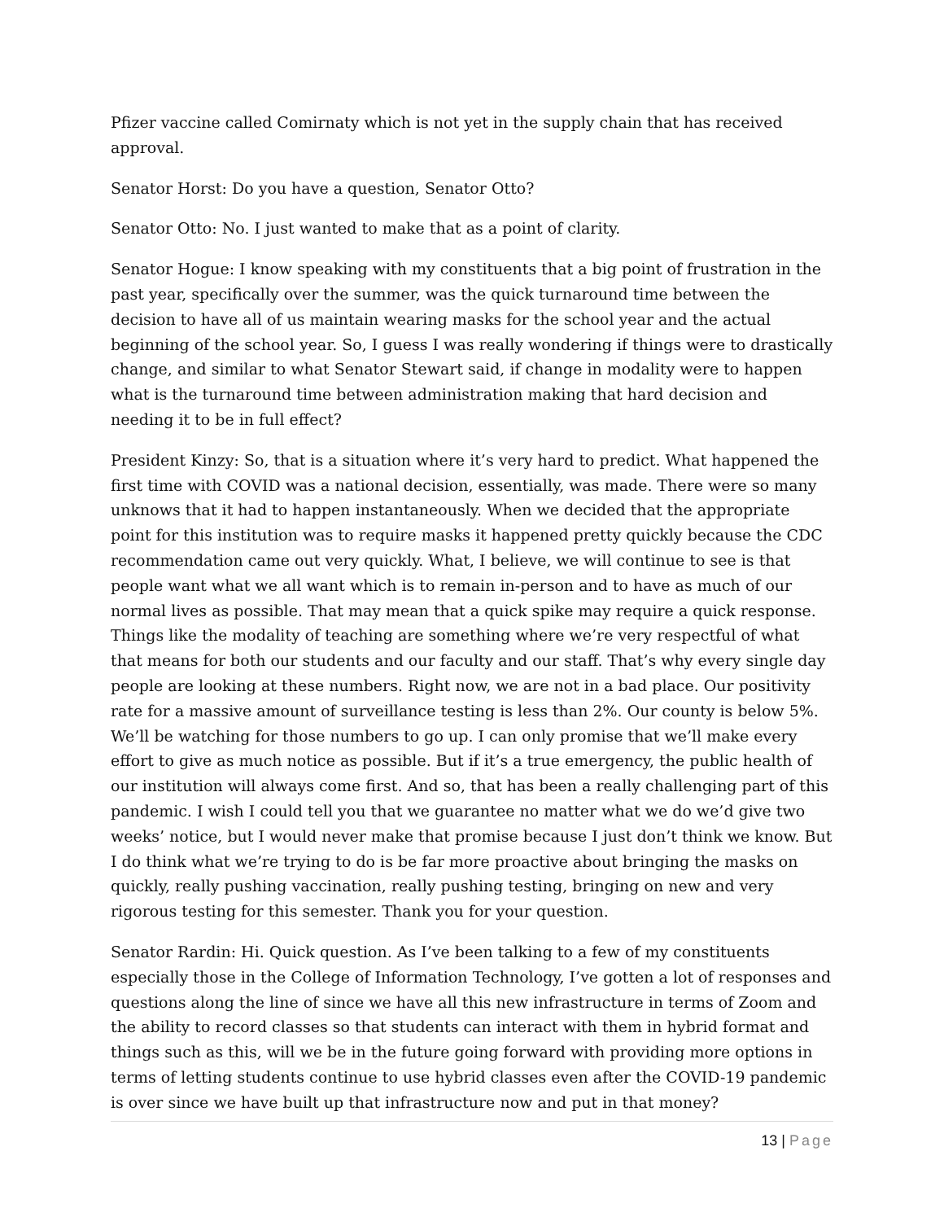Pfizer vaccine called Comirnaty which is not yet in the supply chain that has received approval.
Senator Horst: Do you have a question, Senator Otto?
Senator Otto: No. I just wanted to make that as a point of clarity.
Senator Hogue: I know speaking with my constituents that a big point of frustration in the past year, specifically over the summer, was the quick turnaround time between the decision to have all of us maintain wearing masks for the school year and the actual beginning of the school year. So, I guess I was really wondering if things were to drastically change, and similar to what Senator Stewart said, if change in modality were to happen what is the turnaround time between administration making that hard decision and needing it to be in full effect?
President Kinzy: So, that is a situation where it’s very hard to predict. What happened the first time with COVID was a national decision, essentially, was made. There were so many unknows that it had to happen instantaneously. When we decided that the appropriate point for this institution was to require masks it happened pretty quickly because the CDC recommendation came out very quickly. What, I believe, we will continue to see is that people want what we all want which is to remain in-person and to have as much of our normal lives as possible. That may mean that a quick spike may require a quick response. Things like the modality of teaching are something where we’re very respectful of what that means for both our students and our faculty and our staff. That’s why every single day people are looking at these numbers. Right now, we are not in a bad place. Our positivity rate for a massive amount of surveillance testing is less than 2%. Our county is below 5%. We’ll be watching for those numbers to go up. I can only promise that we’ll make every effort to give as much notice as possible. But if it’s a true emergency, the public health of our institution will always come first. And so, that has been a really challenging part of this pandemic. I wish I could tell you that we guarantee no matter what we do we’d give two weeks’ notice, but I would never make that promise because I just don’t think we know. But I do think what we’re trying to do is be far more proactive about bringing the masks on quickly, really pushing vaccination, really pushing testing, bringing on new and very rigorous testing for this semester. Thank you for your question.
Senator Rardin: Hi. Quick question. As I’ve been talking to a few of my constituents especially those in the College of Information Technology, I’ve gotten a lot of responses and questions along the line of since we have all this new infrastructure in terms of Zoom and the ability to record classes so that students can interact with them in hybrid format and things such as this, will we be in the future going forward with providing more options in terms of letting students continue to use hybrid classes even after the COVID-19 pandemic is over since we have built up that infrastructure now and put in that money?
13 | Page